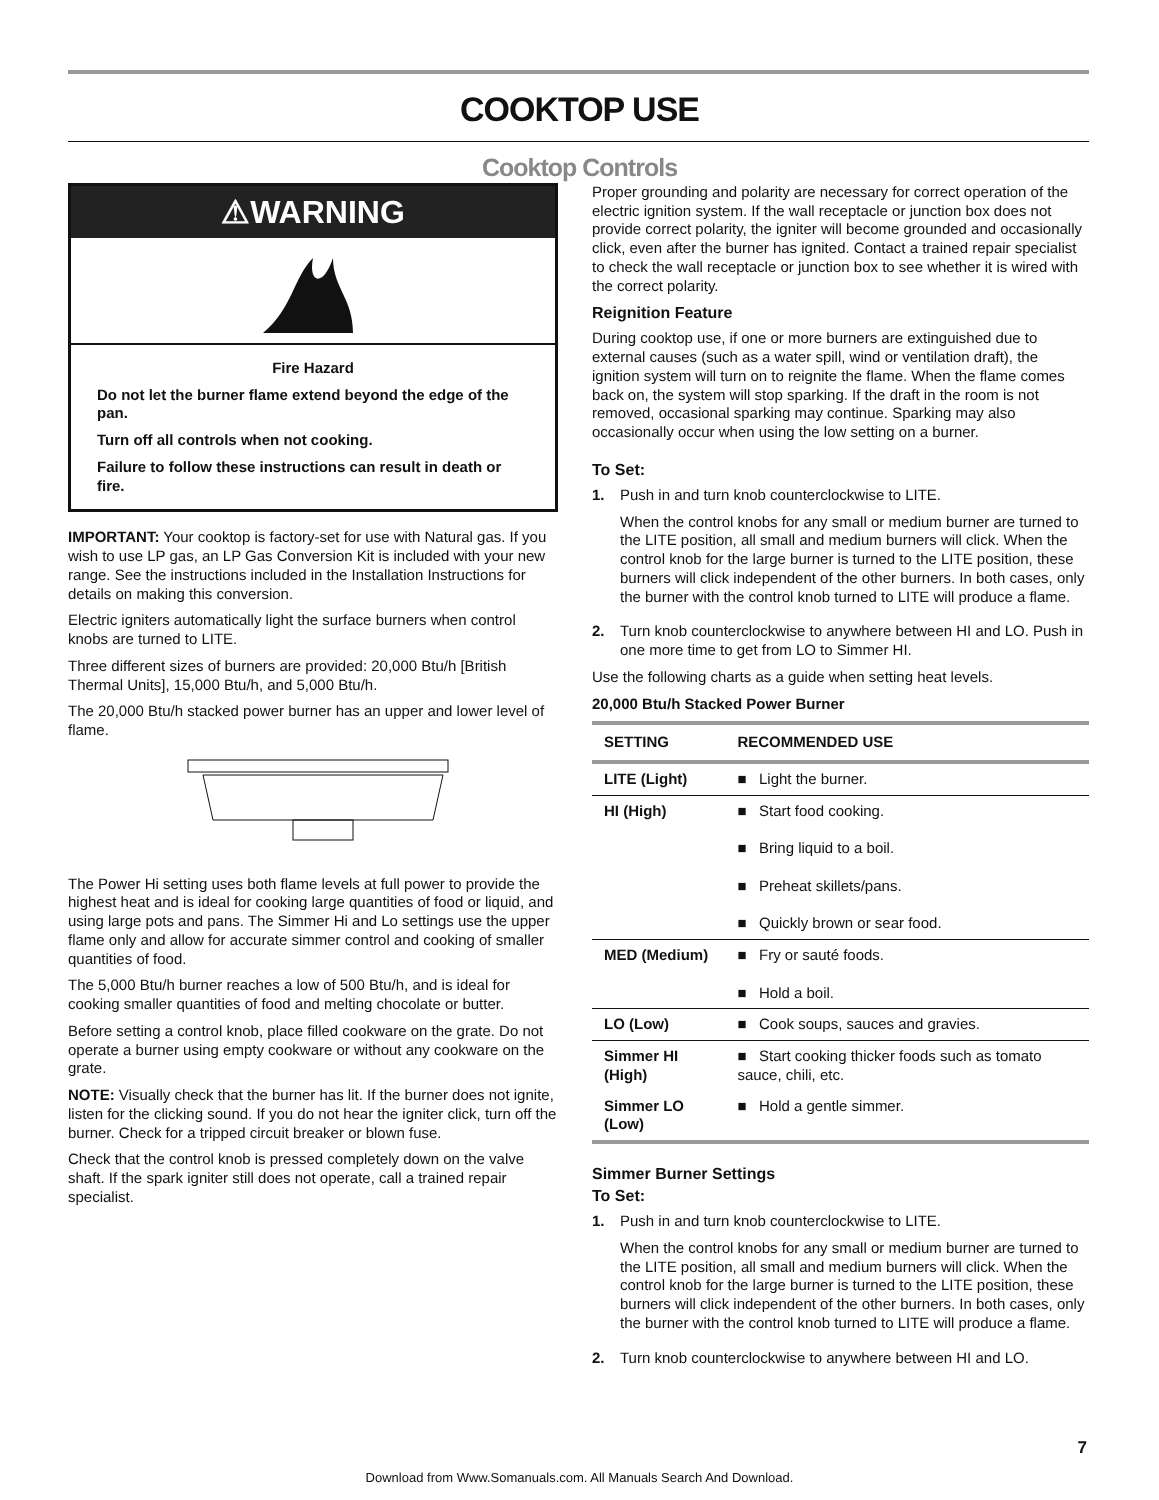COOKTOP USE
Cooktop Controls
⚠WARNING
Fire Hazard
Do not let the burner flame extend beyond the edge of the pan.
Turn off all controls when not cooking.
Failure to follow these instructions can result in death or fire.
IMPORTANT: Your cooktop is factory-set for use with Natural gas. If you wish to use LP gas, an LP Gas Conversion Kit is included with your new range. See the instructions included in the Installation Instructions for details on making this conversion.
Electric igniters automatically light the surface burners when control knobs are turned to LITE.
Three different sizes of burners are provided: 20,000 Btu/h [British Thermal Units], 15,000 Btu/h, and 5,000 Btu/h.
The 20,000 Btu/h stacked power burner has an upper and lower level of flame.
The Power Hi setting uses both flame levels at full power to provide the highest heat and is ideal for cooking large quantities of food or liquid, and using large pots and pans. The Simmer Hi and Lo settings use the upper flame only and allow for accurate simmer control and cooking of smaller quantities of food.
The 5,000 Btu/h burner reaches a low of 500 Btu/h, and is ideal for cooking smaller quantities of food and melting chocolate or butter.
Before setting a control knob, place filled cookware on the grate. Do not operate a burner using empty cookware or without any cookware on the grate.
NOTE: Visually check that the burner has lit. If the burner does not ignite, listen for the clicking sound. If you do not hear the igniter click, turn off the burner. Check for a tripped circuit breaker or blown fuse.
Check that the control knob is pressed completely down on the valve shaft. If the spark igniter still does not operate, call a trained repair specialist.
Proper grounding and polarity are necessary for correct operation of the electric ignition system. If the wall receptacle or junction box does not provide correct polarity, the igniter will become grounded and occasionally click, even after the burner has ignited. Contact a trained repair specialist to check the wall receptacle or junction box to see whether it is wired with the correct polarity.
Reignition Feature
During cooktop use, if one or more burners are extinguished due to external causes (such as a water spill, wind or ventilation draft), the ignition system will turn on to reignite the flame. When the flame comes back on, the system will stop sparking. If the draft in the room is not removed, occasional sparking may continue. Sparking may also occasionally occur when using the low setting on a burner.
To Set:
1. Push in and turn knob counterclockwise to LITE.
When the control knobs for any small or medium burner are turned to the LITE position, all small and medium burners will click. When the control knob for the large burner is turned to the LITE position, these burners will click independent of the other burners. In both cases, only the burner with the control knob turned to LITE will produce a flame.
2. Turn knob counterclockwise to anywhere between HI and LO. Push in one more time to get from LO to Simmer HI.
Use the following charts as a guide when setting heat levels.
20,000 Btu/h Stacked Power Burner
| SETTING | RECOMMENDED USE |
| --- | --- |
| LITE (Light) | ■ Light the burner. |
| HI (High) | ■ Start food cooking. ■ Bring liquid to a boil. ■ Preheat skillets/pans. ■ Quickly brown or sear food. |
| MED (Medium) | ■ Fry or sauté foods. ■ Hold a boil. |
| LO (Low) | ■ Cook soups, sauces and gravies. |
| Simmer HI (High) | ■ Start cooking thicker foods such as tomato sauce, chili, etc. |
| Simmer LO (Low) | ■ Hold a gentle simmer. |
Simmer Burner Settings
To Set:
1. Push in and turn knob counterclockwise to LITE.
When the control knobs for any small or medium burner are turned to the LITE position, all small and medium burners will click. When the control knob for the large burner is turned to the LITE position, these burners will click independent of the other burners. In both cases, only the burner with the control knob turned to LITE will produce a flame.
2. Turn knob counterclockwise to anywhere between HI and LO.
7
Download from Www.Somanuals.com. All Manuals Search And Download.